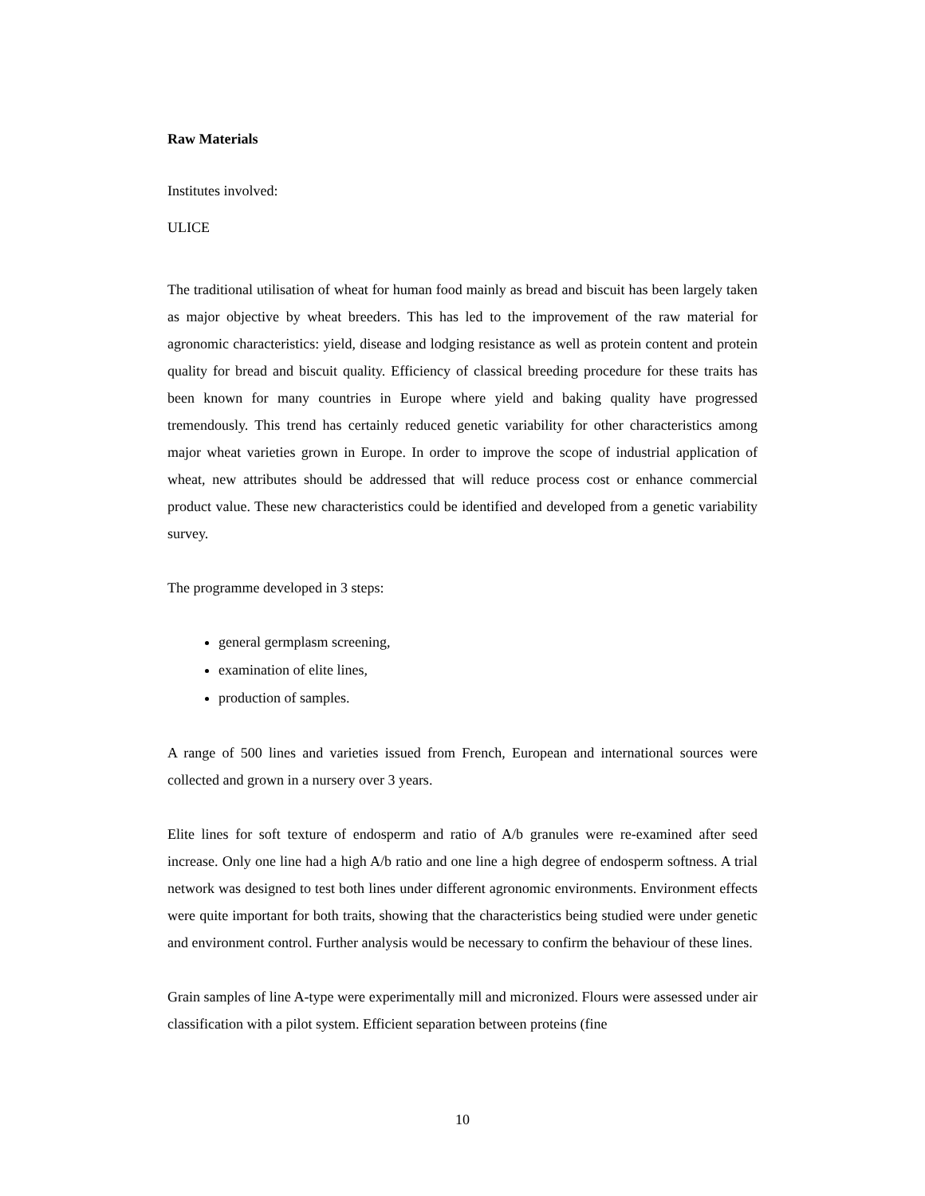Raw Materials
Institutes involved:
ULICE
The traditional utilisation of wheat for human food mainly as bread and biscuit has been largely taken as major objective by wheat breeders. This has led to the improvement of the raw material for agronomic characteristics: yield, disease and lodging resistance as well as protein content and protein quality for bread and biscuit quality. Efficiency of classical breeding procedure for these traits has been known for many countries in Europe where yield and baking quality have progressed tremendously. This trend has certainly reduced genetic variability for other characteristics among major wheat varieties grown in Europe. In order to improve the scope of industrial application of wheat, new attributes should be addressed that will reduce process cost or enhance commercial product value. These new characteristics could be identified and developed from a genetic variability survey.
The programme developed in 3 steps:
general germplasm screening,
examination of elite lines,
production of samples.
A range of 500 lines and varieties issued from French, European and international sources were collected and grown in a nursery over 3 years.
Elite lines for soft texture of endosperm and ratio of A/b granules were re-examined after seed increase. Only one line had a high A/b ratio and one line a high degree of endosperm softness. A trial network was designed to test both lines under different agronomic environments. Environment effects were quite important for both traits, showing that the characteristics being studied were under genetic and environment control. Further analysis would be necessary to confirm the behaviour of these lines.
Grain samples of line A-type were experimentally mill and micronized. Flours were assessed under air classification with a pilot system. Efficient separation between proteins (fine
10